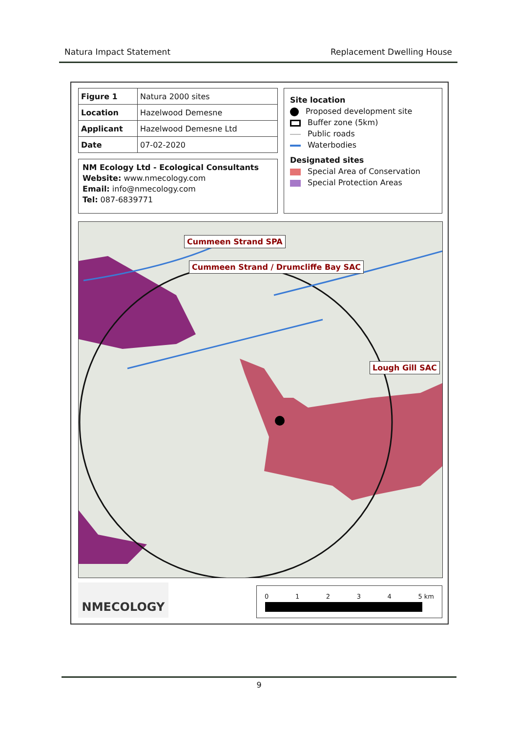Natura Impact Statement Replacement Dwelling House
| Figure 1 | Natura 2000 sites |
| Location | Hazelwood Demesne |
| Applicant | Hazelwood Demesne Ltd |
| Date | 07-02-2020 |
NM Ecology Ltd - Ecological Consultants
Website: www.nmecology.com
Email: info@nmecology.com
Tel: 087-6839771
Site location
Proposed development site
Buffer zone (5km)
Public roads
Waterbodies
Designated sites
Special Area of Conservation
Special Protection Areas
Cummeen Strand SPA
Cummeen Strand / Drumcliffe Bay SAC
Lough Gill SAC
NMECOLOGY 0 1 2 3 4 5 km
9